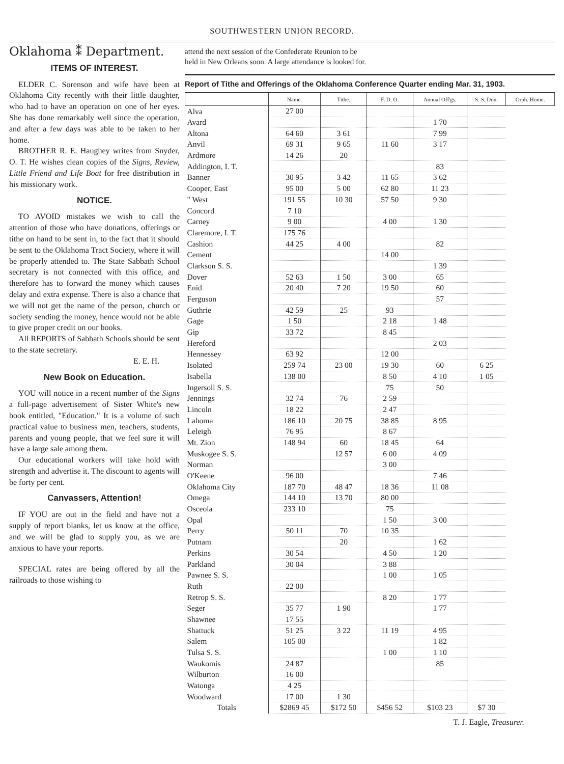SOUTHWESTERN UNION RECORD.
Oklahoma ⁑ Department.
ITEMS OF INTEREST.
ELDER C. Sorenson and wife have been at Oklahoma City recently with their little daughter, who had to have an operation on one of her eyes. She has done remarkably well since the operation, and after a few days was able to be taken to her home.
BROTHER R. E. Haughey writes from Snyder, O. T. He wishes clean copies of the Signs, Review, Little Friend and Life Boat for free distribution in his missionary work.
NOTICE.
TO AVOID mistakes we wish to call the attention of those who have donations, offerings or tithe on hand to be sent in, to the fact that it should be sent to the Oklahoma Tract Society, where it will be properly attended to. The State Sabbath School secretary is not connected with this office, and therefore has to forward the money which causes delay and extra expense. There is also a chance that we will not get the name of the person, church or society sending the money, hence would not be able to give proper credit on our books.
All REPORTS of Sabbath Schools should be sent to the state secretary.
E. E. H.
New Book on Education.
YOU will notice in a recent number of the Signs a full-page advertisement of Sister White's new book entitled, "Education." It is a volume of such practical value to business men, teachers, students, parents and young people, that we feel sure it will have a large sale among them.
Our educational workers will take hold with strength and advertise it. The discount to agents will be forty per cent.
Canvassers, Attention!
IF YOU are out in the field and have not a supply of report blanks, let us know at the office, and we will be glad to supply you, as we are anxious to have your reports.
SPECIAL rates are being offered by all the railroads to those wishing to
attend the next session of the Confederate Reunion to be held in New Orleans soon. A large attendance is looked for.
Report of Tithe and Offerings of the Oklahoma Conference Quarter ending Mar. 31, 1903.
| | Name. | Tithe. | F. D. O. | Annual Off'gs. | S. S. Don. | Orph. Home. |
| --- | --- | --- | --- | --- | --- | --- |
| Alva | 27 00 | | | | | |
| Avard | | | | 1 70 | | |
| Altona | 64 60 | 3 61 | | 7 99 | | |
| Anvil | 69 31 | 9 65 | 11 60 | 3 17 | | |
| Ardmore | 14 26 | 20 | | | | |
| Addington, I. T. | | | | 83 | | |
| Banner | 30 95 | 3 42 | 11 65 | 3 62 | | |
| Cooper, East | 95 00 | 5 00 | 62 80 | 11 23 | | |
| " West | 191 55 | 10 30 | 57 50 | 9 30 | | |
| Concord | 7 10 | | | | | |
| Carney | 9 00 | | 4 00 | 1 30 | | |
| Claremore, I. T. | 175 76 | | | | | |
| Cashion | 44 25 | 4 00 | | 82 | | |
| Cement | | | 14 00 | | | |
| Clarkson S. S. | | | | 1 39 | | |
| Dover | 52 63 | 1 50 | 3 00 | 65 | | |
| Enid | 20 40 | 7 20 | 19 50 | 60 | | |
| Ferguson | | | | 57 | | |
| Guthrie | 42 59 | 25 | 93 | | | |
| Gage | 1 50 | | 2 18 | 1 48 | | |
| Gip | 33 72 | | 8 45 | | | |
| Hereford | | | | 2 03 | | |
| Hennessey | 63 92 | | 12 00 | | | |
| Isolated | 259 74 | 23 00 | 19 30 | 60 | 6 25 | |
| Isabella | 138 00 | | 8 50 | 4 10 | 1 05 | |
| Ingersoll S. S. | | | 75 | 50 | | |
| Jennings | 32 74 | 76 | 2 59 | | | |
| Lincoln | 18 22 | | 2 47 | | | |
| Lahoma | 186 10 | 20 75 | 38 85 | 8 95 | | |
| Leleigh | 76 95 | | 8 67 | | | |
| Mt. Zion | 148 94 | 60 | 18 45 | 64 | | |
| Muskogee S. S. | | 12 57 | 6 00 | 4 09 | | |
| Norman | | | 3 00 | | | |
| O'Keene | 96 00 | | | 7 46 | | |
| Oklahoma City | 187 70 | 48 47 | 18 36 | 11 08 | | |
| Omega | 144 10 | 13 70 | 80 00 | | | |
| Osceola | 233 10 | | 75 | | | |
| Opal | | | 1 50 | 3 00 | | |
| Perry | 50 11 | 70 | 10 35 | | | |
| Putnam | | 20 | | 1 62 | | |
| Perkins | 30 54 | | 4 50 | 1 20 | | |
| Parkland | 30 04 | | 3 88 | | | |
| Pawnee S. S. | | | 1 00 | 1 05 | | |
| Ruth | 22 00 | | | | | |
| Retrop S. S. | | | 8 20 | 1 77 | | |
| Seger | 35 77 | 1 90 | | 1 77 | | |
| Shawnee | 17 55 | | | | | |
| Shattuck | 51 25 | 3 22 | 11 19 | 4 95 | | |
| Salem | 105 00 | | | 1 82 | | |
| Tulsa S. S. | | | 1 00 | 1 10 | | |
| Waukomis | 24 87 | | | 85 | | |
| Wilburton | 16 00 | | | | | |
| Watonga | 4 25 | | | | | |
| Woodward | 17 00 | 1 30 | | | | |
| Totals | $2869 45 | $172 50 | $456 52 | $103 23 | $7 30 | |
T. J. Eagle, Treasurer.